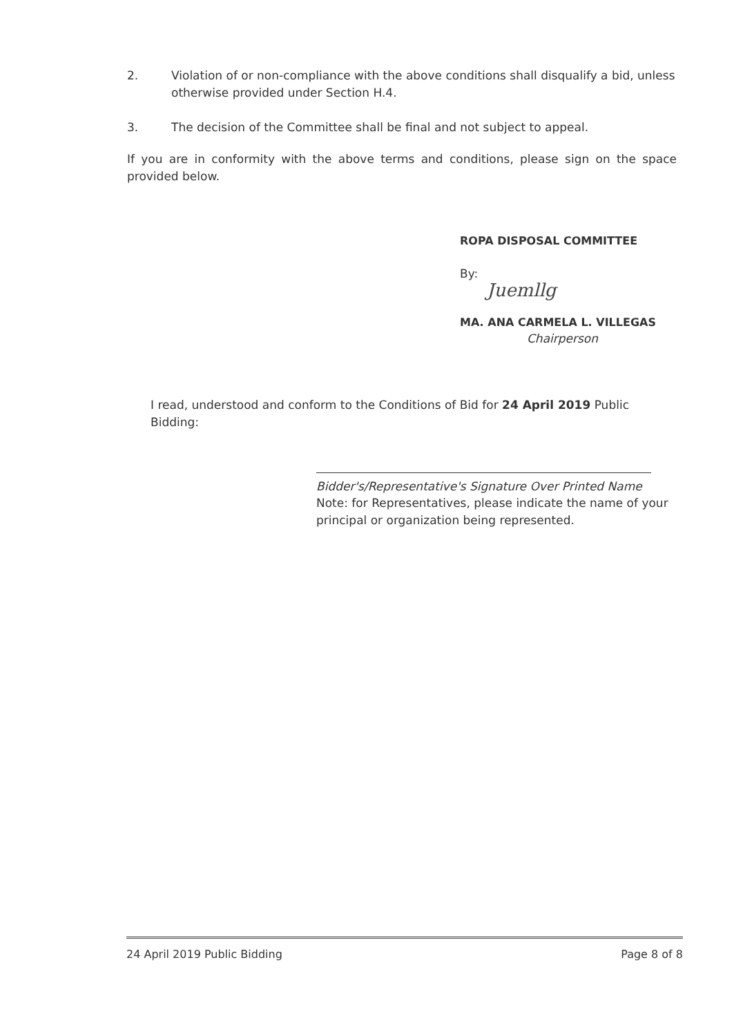2. Violation of or non-compliance with the above conditions shall disqualify a bid, unless otherwise provided under Section H.4.
3. The decision of the Committee shall be final and not subject to appeal.
If you are in conformity with the above terms and conditions, please sign on the space provided below.
ROPA DISPOSAL COMMITTEE
By:
Juemllg
MA. ANA CARMELA L. VILLEGAS
Chairperson
I read, understood and conform to the Conditions of Bid for 24 April 2019 Public Bidding:
Bidder's/Representative's Signature Over Printed Name
Note: for Representatives, please indicate the name of your principal or organization being represented.
24 April 2019 Public Bidding Page 8 of 8